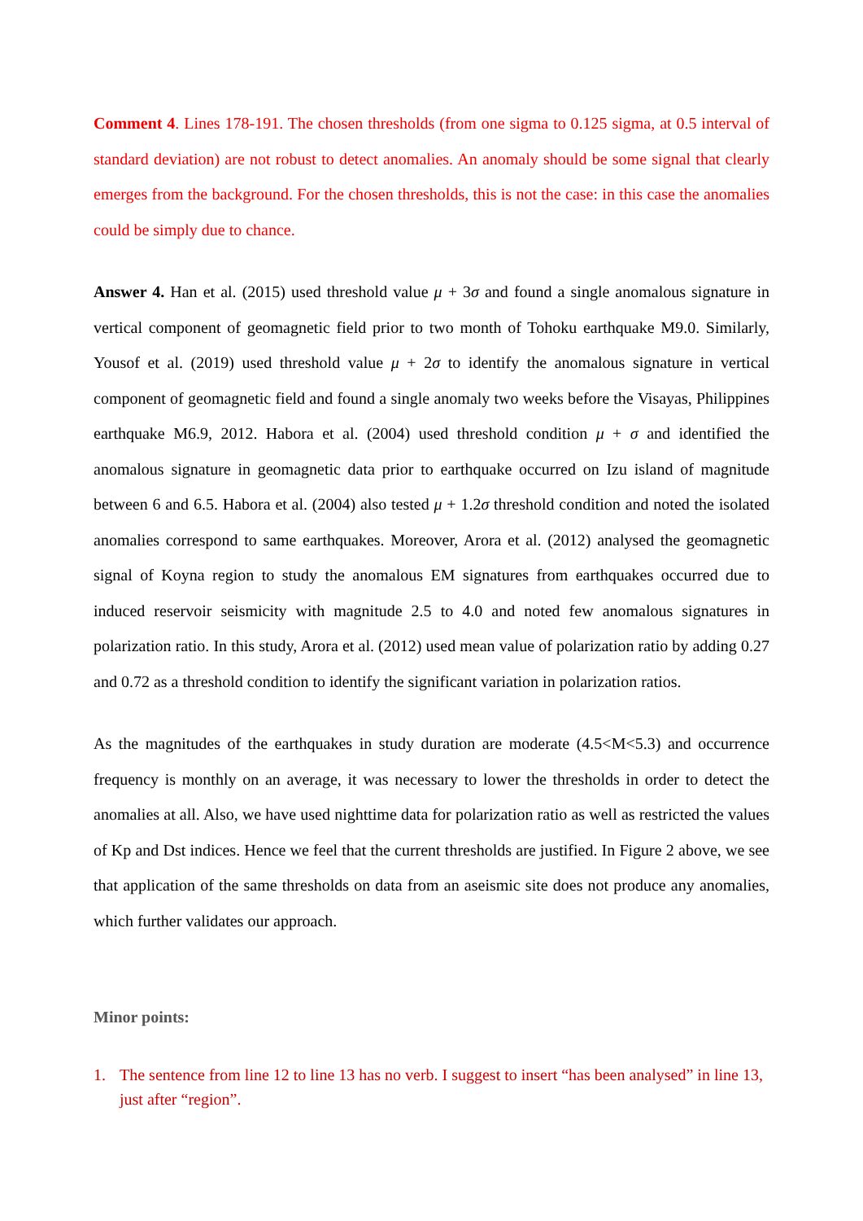Comment 4. Lines 178-191. The chosen thresholds (from one sigma to 0.125 sigma, at 0.5 interval of standard deviation) are not robust to detect anomalies. An anomaly should be some signal that clearly emerges from the background. For the chosen thresholds, this is not the case: in this case the anomalies could be simply due to chance.
Answer 4. Han et al. (2015) used threshold value μ + 3σ and found a single anomalous signature in vertical component of geomagnetic field prior to two month of Tohoku earthquake M9.0. Similarly, Yousof et al. (2019) used threshold value μ + 2σ to identify the anomalous signature in vertical component of geomagnetic field and found a single anomaly two weeks before the Visayas, Philippines earthquake M6.9, 2012. Habora et al. (2004) used threshold condition μ + σ and identified the anomalous signature in geomagnetic data prior to earthquake occurred on Izu island of magnitude between 6 and 6.5. Habora et al. (2004) also tested μ + 1.2σ threshold condition and noted the isolated anomalies correspond to same earthquakes. Moreover, Arora et al. (2012) analysed the geomagnetic signal of Koyna region to study the anomalous EM signatures from earthquakes occurred due to induced reservoir seismicity with magnitude 2.5 to 4.0 and noted few anomalous signatures in polarization ratio. In this study, Arora et al. (2012) used mean value of polarization ratio by adding 0.27 and 0.72 as a threshold condition to identify the significant variation in polarization ratios.
As the magnitudes of the earthquakes in study duration are moderate (4.5<M<5.3) and occurrence frequency is monthly on an average, it was necessary to lower the thresholds in order to detect the anomalies at all. Also, we have used nighttime data for polarization ratio as well as restricted the values of Kp and Dst indices. Hence we feel that the current thresholds are justified. In Figure 2 above, we see that application of the same thresholds on data from an aseismic site does not produce any anomalies, which further validates our approach.
Minor points:
1. The sentence from line 12 to line 13 has no verb. I suggest to insert “has been analysed” in line 13, just after “region”.